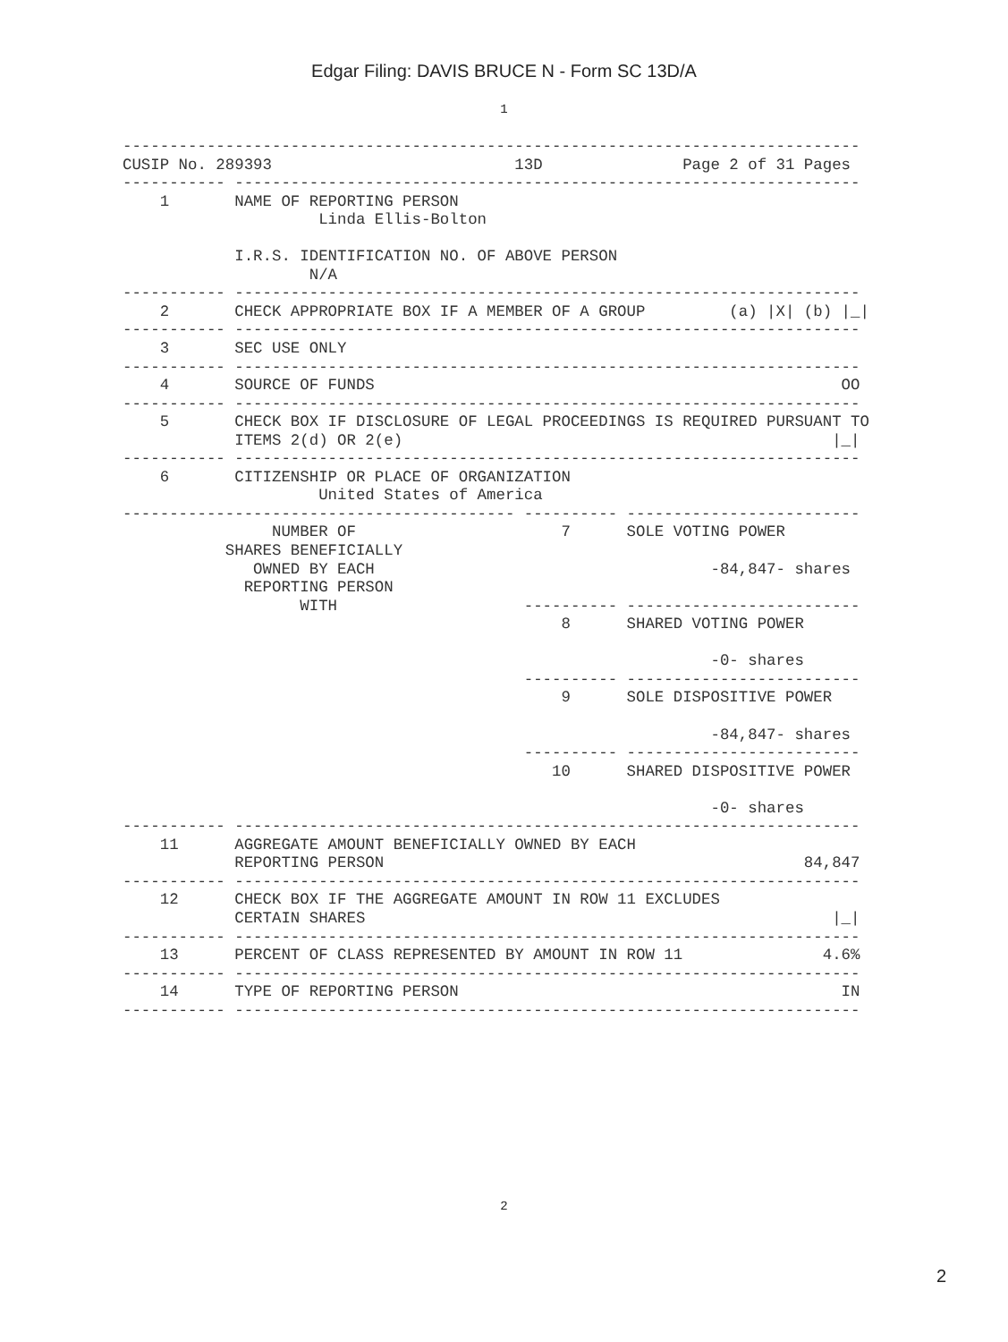Edgar Filing: DAVIS BRUCE N - Form SC 13D/A
1
-------------------------------------------------------------------------------
CUSIP No. 289393                          13D               Page 2 of 31 Pages
----------- -------------------------------------------------------------------
    1       NAME OF REPORTING PERSON
                     Linda Ellis-Bolton

            I.R.S. IDENTIFICATION NO. OF ABOVE PERSON
                    N/A
----------- -------------------------------------------------------------------
    2       CHECK APPROPRIATE BOX IF A MEMBER OF A GROUP         (a) |X| (b) |_|
----------- -------------------------------------------------------------------
    3       SEC USE ONLY
----------- -------------------------------------------------------------------
    4       SOURCE OF FUNDS                                                  OO
----------- -------------------------------------------------------------------
    5       CHECK BOX IF DISCLOSURE OF LEGAL PROCEEDINGS IS REQUIRED PURSUANT TO
            ITEMS 2(d) OR 2(e)                                              |_|
----------- -------------------------------------------------------------------
    6       CITIZENSHIP OR PLACE OF ORGANIZATION
                     United States of America
------------------------------------------ ---------- -------------------------
                NUMBER OF                      7      SOLE VOTING POWER
           SHARES BENEFICIALLY
              OWNED BY EACH                                    -84,847- shares
             REPORTING PERSON
                   WITH                    ---------- -------------------------
                                               8      SHARED VOTING POWER

                                                               -0- shares
                                           ---------- -------------------------
                                               9      SOLE DISPOSITIVE POWER

                                                               -84,847- shares
                                           ---------- -------------------------
                                              10      SHARED DISPOSITIVE POWER

                                                               -0- shares
----------- -------------------------------------------------------------------
    11      AGGREGATE AMOUNT BENEFICIALLY OWNED BY EACH
            REPORTING PERSON                                             84,847
----------- -------------------------------------------------------------------
    12      CHECK BOX IF THE AGGREGATE AMOUNT IN ROW 11 EXCLUDES
            CERTAIN SHARES                                                  |_|
----------- -------------------------------------------------------------------
    13      PERCENT OF CLASS REPRESENTED BY AMOUNT IN ROW 11               4.6%
----------- -------------------------------------------------------------------
    14      TYPE OF REPORTING PERSON                                         IN
----------- -------------------------------------------------------------------
2
2